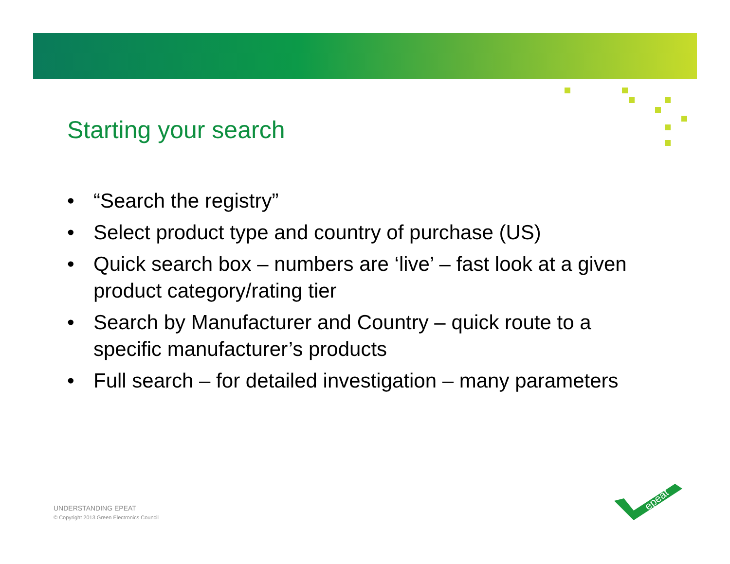Starting your search
• “Search the registry”
• Select product type and country of purchase (US)
• Quick search box – numbers are ‘live’ – fast look at a given product category/rating tier
• Search by Manufacturer and Country – quick route to a specific manufacturer’s products
• Full search – for detailed investigation – many parameters
UNDERSTANDING EPEAT
© Copyright 2013 Green Electronics Council
epeat